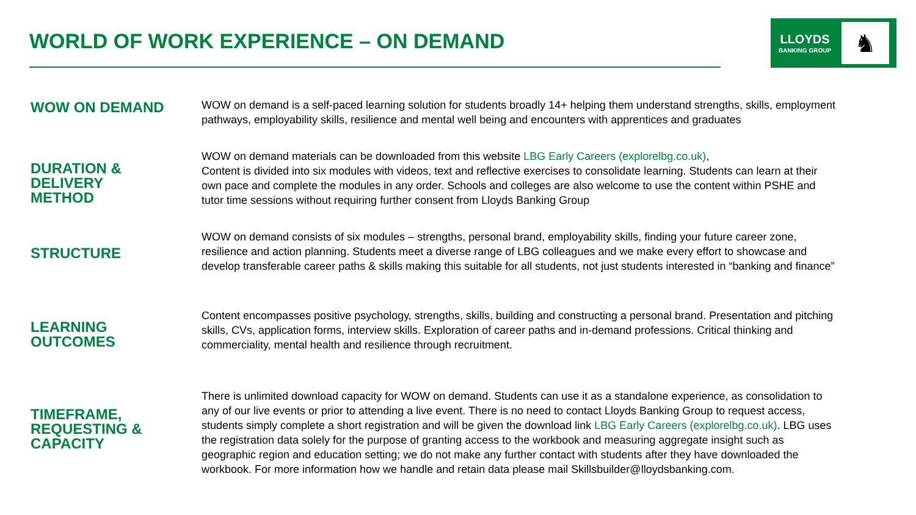WORLD OF WORK EXPERIENCE – ON DEMAND
LLOYDS
BANKING GROUP
♞
WOW ON DEMAND
WOW on demand is a self-paced learning solution for students broadly 14+ helping them understand strengths, skills, employment pathways, employability skills, resilience and mental well being and encounters with apprentices and graduates
DURATION &
DELIVERY
METHOD
WOW on demand materials can be downloaded from this website LBG Early Careers (explorelbg.co.uk),
Content is divided into six modules with videos, text and reflective exercises to consolidate learning. Students can learn at their own pace and complete the modules in any order. Schools and colleges are also welcome to use the content within PSHE and tutor time sessions without requiring further consent from Lloyds Banking Group
STRUCTURE
WOW on demand consists of six modules – strengths, personal brand, employability skills, finding your future career zone, resilience and action planning. Students meet a diverse range of LBG colleagues and we make every effort to showcase and develop transferable career paths & skills making this suitable for all students, not just students interested in “banking and finance”
LEARNING
OUTCOMES
Content encompasses positive psychology, strengths, skills, building and constructing a personal brand. Presentation and pitching skills, CVs, application forms, interview skills. Exploration of career paths and in-demand professions. Critical thinking and commerciality, mental health and resilience through recruitment.
TIMEFRAME,
REQUESTING &
CAPACITY
There is unlimited download capacity for WOW on demand. Students can use it as a standalone experience, as consolidation to any of our live events or prior to attending a live event. There is no need to contact Lloyds Banking Group to request access, students simply complete a short registration and will be given the download link LBG Early Careers (explorelbg.co.uk). LBG uses the registration data solely for the purpose of granting access to the workbook and measuring aggregate insight such as geographic region and education setting; we do not make any further contact with students after they have downloaded the workbook. For more information how we handle and retain data please mail Skillsbuilder@lloydsbanking.com.